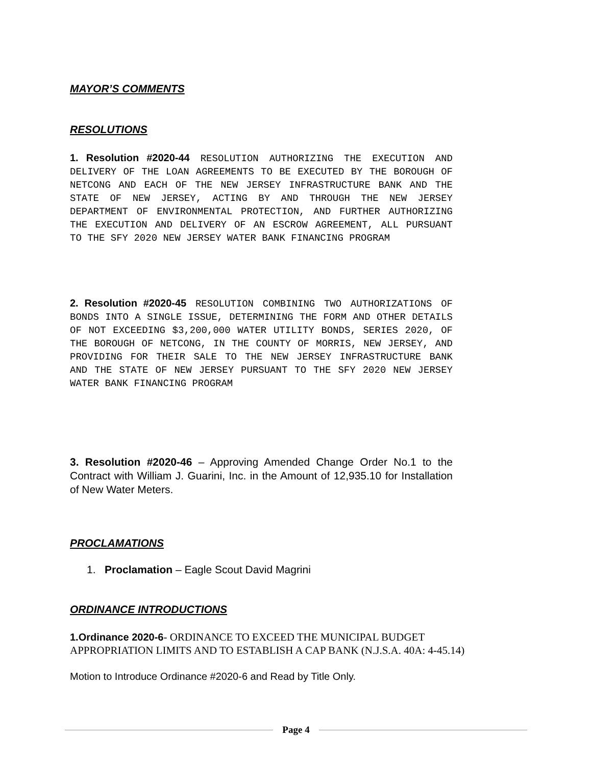MAYOR’S COMMENTS
RESOLUTIONS
1. Resolution #2020-44 RESOLUTION AUTHORIZING THE EXECUTION AND DELIVERY OF THE LOAN AGREEMENTS TO BE EXECUTED BY THE BOROUGH OF NETCONG AND EACH OF THE NEW JERSEY INFRASTRUCTURE BANK AND THE STATE OF NEW JERSEY, ACTING BY AND THROUGH THE NEW JERSEY DEPARTMENT OF ENVIRONMENTAL PROTECTION, AND FURTHER AUTHORIZING THE EXECUTION AND DELIVERY OF AN ESCROW AGREEMENT, ALL PURSUANT TO THE SFY 2020 NEW JERSEY WATER BANK FINANCING PROGRAM
2. Resolution #2020-45 RESOLUTION COMBINING TWO AUTHORIZATIONS OF BONDS INTO A SINGLE ISSUE, DETERMINING THE FORM AND OTHER DETAILS OF NOT EXCEEDING $3,200,000 WATER UTILITY BONDS, SERIES 2020, OF THE BOROUGH OF NETCONG, IN THE COUNTY OF MORRIS, NEW JERSEY, AND PROVIDING FOR THEIR SALE TO THE NEW JERSEY INFRASTRUCTURE BANK AND THE STATE OF NEW JERSEY PURSUANT TO THE SFY 2020 NEW JERSEY WATER BANK FINANCING PROGRAM
3. Resolution #2020-46 – Approving Amended Change Order No.1 to the Contract with William J. Guarini, Inc. in the Amount of 12,935.10 for Installation of New Water Meters.
PROCLAMATIONS
1. Proclamation – Eagle Scout David Magrini
ORDINANCE INTRODUCTIONS
1.Ordinance 2020-6- ORDINANCE TO EXCEED THE MUNICIPAL BUDGET APPROPRIATION LIMITS AND TO ESTABLISH A CAP BANK (N.J.S.A. 40A: 4-45.14)
Motion to Introduce Ordinance #2020-6 and Read by Title Only.
Page 4